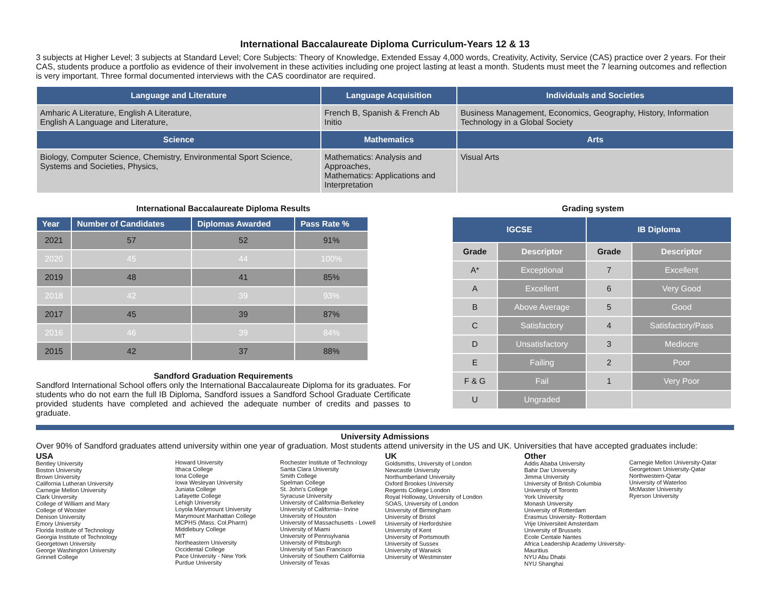International Baccalaureate Diploma Curriculum-Years 12 & 13
3 subjects at Higher Level; 3 subjects at Standard Level; Core Subjects: Theory of Knowledge, Extended Essay 4,000 words, Creativity, Activity, Service (CAS) practice over 2 years. For their CAS, students produce a portfolio as evidence of their involvement in these activities including one project lasting at least a month. Students must meet the 7 learning outcomes and reflection is very important. Three formal documented interviews with the CAS coordinator are required.
| Language and Literature | Language Acquisition | Individuals and Societies |
| --- | --- | --- |
| Amharic A Literature, English A Literature, English A Language and Literature, | French B, Spanish & French Ab Initio | Business Management, Economics, Geography, History, Information Technology in a Global Society |
| Science | Mathematics | Arts |
| Biology, Computer Science, Chemistry, Environmental Sport Science, Systems and Societies, Physics, | Mathematics: Analysis and Approaches, Mathematics: Applications and Interpretation | Visual Arts |
International Baccalaureate Diploma Results
| Year | Number of Candidates | Diplomas Awarded | Pass Rate % |
| --- | --- | --- | --- |
| 2021 | 57 | 52 | 91% |
| 2020 | 45 | 44 | 100% |
| 2019 | 48 | 41 | 85% |
| 2018 | 42 | 39 | 93% |
| 2017 | 45 | 39 | 87% |
| 2016 | 46 | 39 | 84% |
| 2015 | 42 | 37 | 88% |
Sandford Graduation Requirements
Sandford International School offers only the International Baccalaureate Diploma for its graduates. For students who do not earn the full IB Diploma, Sandford issues a Sandford School Graduate Certificate provided students have completed and achieved the adequate number of credits and passes to graduate.
Grading system
| IGCSE | | IB Diploma | |
| --- | --- | --- | --- |
| Grade | Descriptor | Grade | Descriptor |
| A* | Exceptional | 7 | Excellent |
| A | Excellent | 6 | Very Good |
| B | Above Average | 5 | Good |
| C | Satisfactory | 4 | Satisfactory/Pass |
| D | Unsatisfactory | 3 | Mediocre |
| E | Failing | 2 | Poor |
| F & G | Fail | 1 | Very Poor |
| U | Ungraded | | |
University Admissions
Over 90% of Sandford graduates attend university within one year of graduation. Most students attend university in the US and UK. Universities that have accepted graduates include:
USA
Bentley University
Boston University
Brown University
California Lutheran University
Carnegie Mellon University
Clark University
College of William and Mary
College of Wooster
Denison University
Emory University
Florida Institute of Technology
Georgia Institute of Technology
Georgetown University
George Washington University
Grinnell College
Howard University
Ithaca College
Iona College
Iowa Wesleyan University
Juniata College
Lafayette College
Lehigh University
Loyola Marymount University
Marymount Manhattan College
MCPHS (Mass. Col.Pharm)
Middlebury College
MIT
Northeastern University
Occidental College
Pace University - New York
Purdue University
Rochester Institute of Technology
Santa Clara University
Smith College
Spelman College
St. John's College
Syracuse University
University of California-Berkeley
University of California– Irvine
University of Houston
University of Massachusetts - Lowell
University of Miami
University of Pennsylvania
University of Pittsburgh
University of San Francisco
University of Southern California
University of Texas
UK
Goldsmiths, University of London
Newcastle University
Northumberland University
Oxford Brookes University
Regents College London
Royal Holloway, University of London
SOAS, University of London
University of Birmingham
University of Bristol
University of Herfordshire
University of Kent
University of Portsmouth
University of Sussex
University of Warwick
University of Westminster
Other
Addis Ababa University
Bahir Dar University
Jimma University
University of British Columbia
University of Toronto
York University
Monash University
University of Rotterdam
Erasmus University- Rotterdam
Vrije Universiteit Amsterdam
University of Brussels
Ecole Centale Nantes
Africa Leadership Academy University-Mauritius
NYU Abu Dhabi
NYU Shanghai
Carnegie Mellon University-Qatar
Georgetown University-Qatar
Northwestern-Qatar
University of Waterloo
McMaster University
Ryerson University